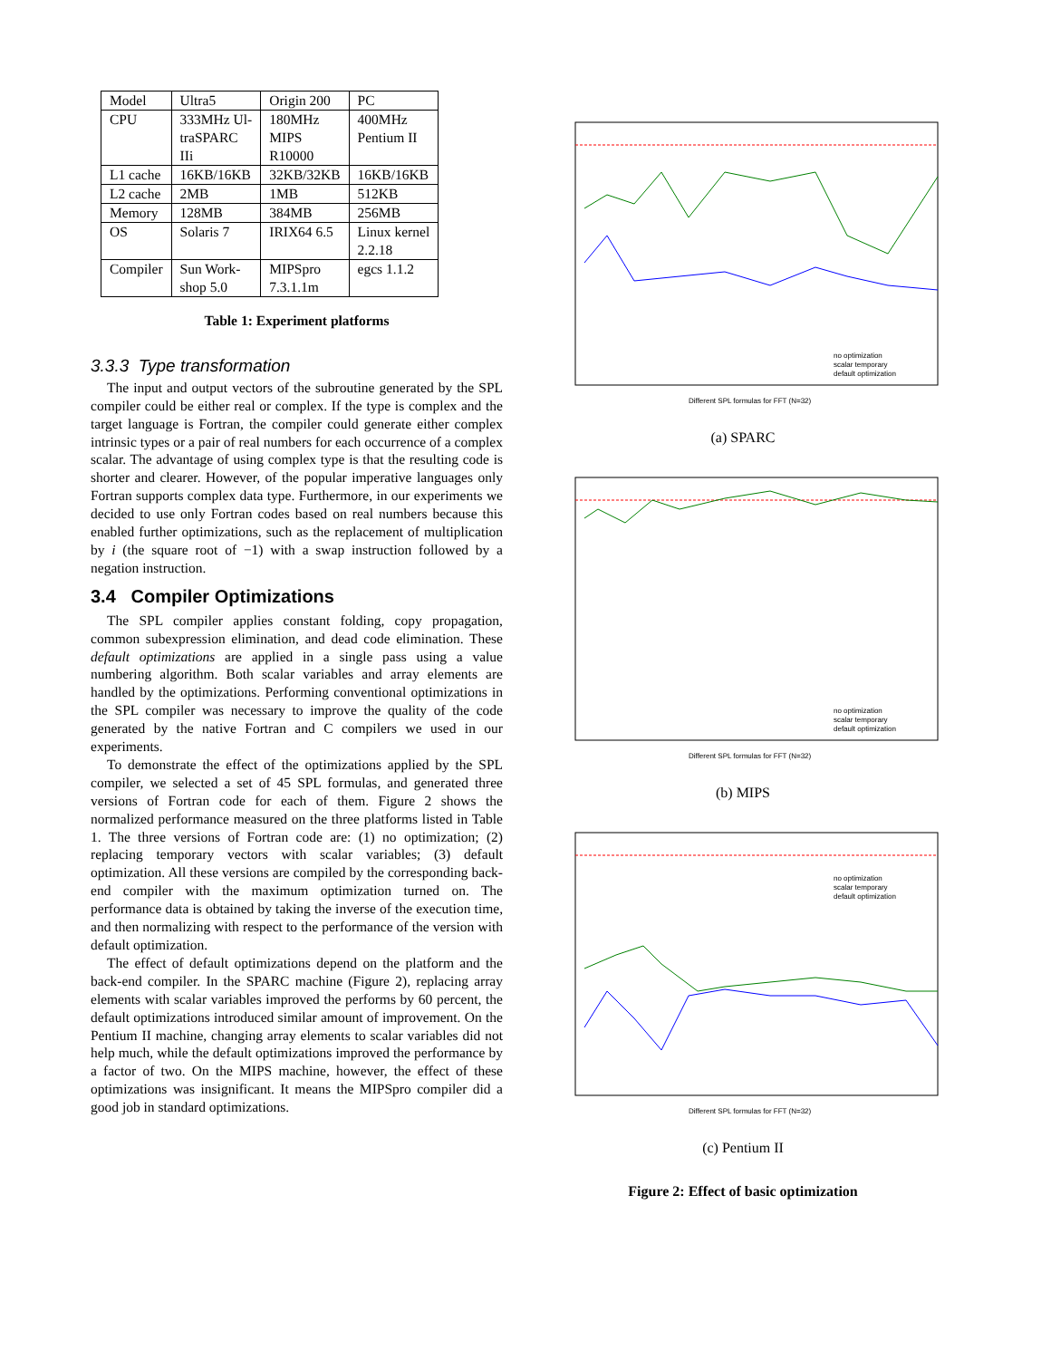| Model | Ultra5 | Origin 200 | PC |
| CPU | 333MHz Ul- traSPARC IIi | 180MHz MIPS R10000 | 400MHz Pentium II |
| L1 cache | 16KB/16KB | 32KB/32KB | 16KB/16KB |
| L2 cache | 2MB | 1MB | 512KB |
| Memory | 128MB | 384MB | 256MB |
| OS | Solaris 7 | IRIX64 6.5 | Linux kernel 2.2.18 |
| Compiler | Sun Work- shop 5.0 | MIPSpro 7.3.1.1m | egcs 1.1.2 |
Table 1: Experiment platforms
3.3.3 Type transformation
The input and output vectors of the subroutine generated by the SPL compiler could be either real or complex. If the type is complex and the target language is Fortran, the compiler could generate either complex intrinsic types or a pair of real numbers for each occurrence of a complex scalar. The advantage of using complex type is that the resulting code is shorter and clearer. However, of the popular imperative languages only Fortran supports complex data type. Furthermore, in our experiments we decided to use only Fortran codes based on real numbers because this enabled further optimizations, such as the replacement of multiplication by i (the square root of −1) with a swap instruction followed by a negation instruction.
3.4 Compiler Optimizations
The SPL compiler applies constant folding, copy propagation, common subexpression elimination, and dead code elimination. These default optimizations are applied in a single pass using a value numbering algorithm. Both scalar variables and array elements are handled by the optimizations. Performing conventional optimizations in the SPL compiler was necessary to improve the quality of the code generated by the native Fortran and C compilers we used in our experiments.
To demonstrate the effect of the optimizations applied by the SPL compiler, we selected a set of 45 SPL formulas, and generated three versions of Fortran code for each of them. Figure 2 shows the normalized performance measured on the three platforms listed in Table 1. The three versions of Fortran code are: (1) no optimization; (2) replacing temporary vectors with scalar variables; (3) default optimization. All these versions are compiled by the corresponding back-end compiler with the maximum optimization turned on. The performance data is obtained by taking the inverse of the execution time, and then normalizing with respect to the performance of the version with default optimization.
The effect of default optimizations depend on the platform and the back-end compiler. In the SPARC machine (Figure 2), replacing array elements with scalar variables improved the performs by 60 percent, the default optimizations introduced similar amount of improvement. On the Pentium II machine, changing array elements to scalar variables did not help much, while the default optimizations improved the performance by a factor of two. On the MIPS machine, however, the effect of these optimizations was insignificant. It means the MIPSpro compiler did a good job in standard optimizations.
Different SPL formulas for FFT (N=32)
no optimization
scalar temporary
default optimization
(a) SPARC
Different SPL formulas for FFT (N=32)
no optimization
scalar temporary
default optimization
(b) MIPS
Different SPL formulas for FFT (N=32)
no optimization
scalar temporary
default optimization
(c) Pentium II
Figure 2: Effect of basic optimization